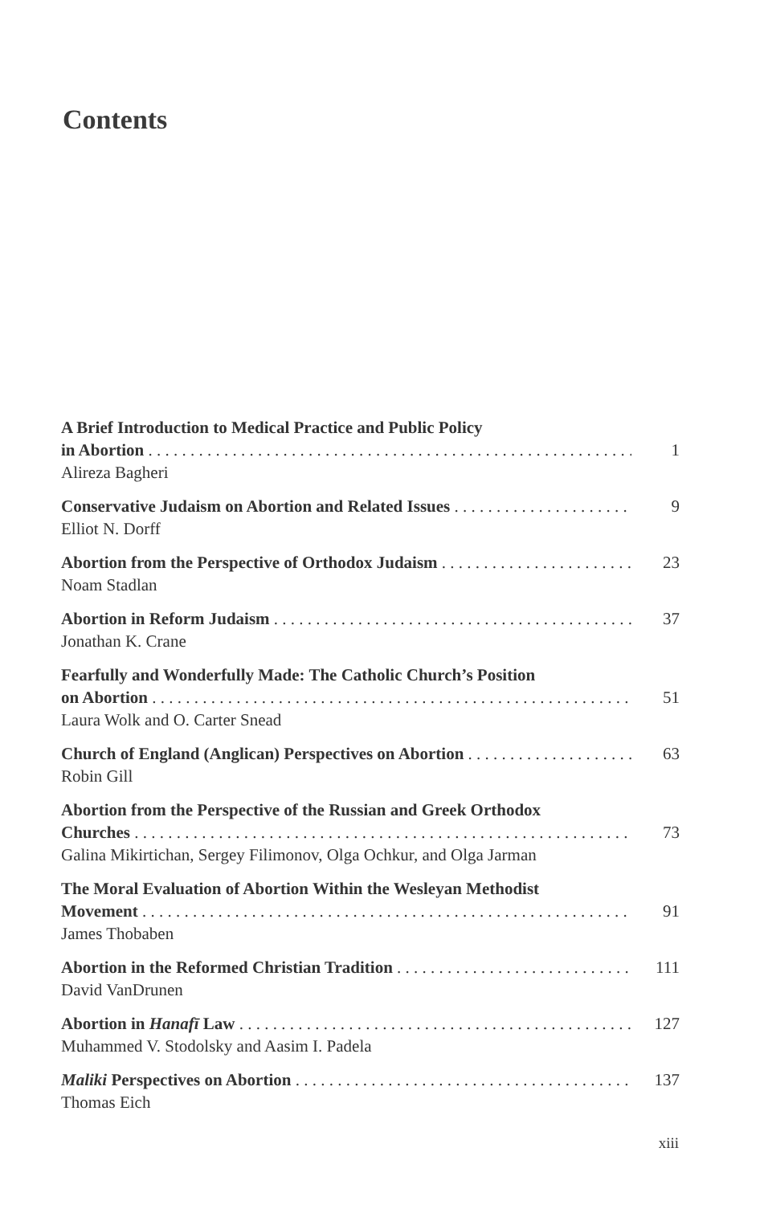Contents
A Brief Introduction to Medical Practice and Public Policy
in Abortion 1
Alireza Bagheri
Conservative Judaism on Abortion and Related Issues 9
Elliot N. Dorff
Abortion from the Perspective of Orthodox Judaism 23
Noam Stadlan
Abortion in Reform Judaism 37
Jonathan K. Crane
Fearfully and Wonderfully Made: The Catholic Church’s Position
on Abortion 51
Laura Wolk and O. Carter Snead
Church of England (Anglican) Perspectives on Abortion 63
Robin Gill
Abortion from the Perspective of the Russian and Greek Orthodox
Churches 73
Galina Mikirtichan, Sergey Filimonov, Olga Ochkur, and Olga Jarman
The Moral Evaluation of Abortion Within the Wesleyan Methodist
Movement 91
James Thobaben
Abortion in the Reformed Christian Tradition 111
David VanDrunen
Abortion in Hanafī Law 127
Muhammed V. Stodolsky and Aasim I. Padela
Maliki Perspectives on Abortion 137
Thomas Eich
xiii